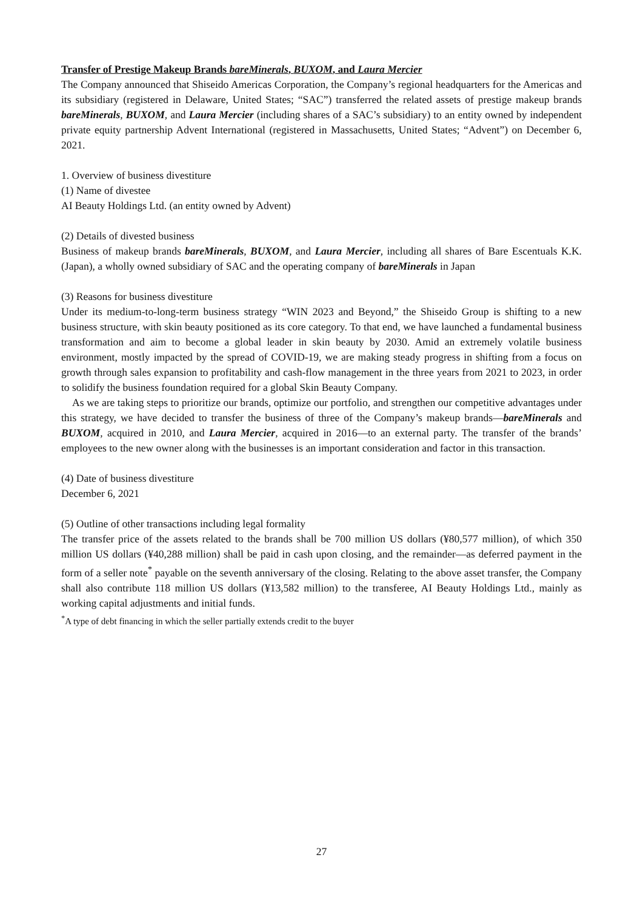Transfer of Prestige Makeup Brands bareMinerals, BUXOM, and Laura Mercier
The Company announced that Shiseido Americas Corporation, the Company’s regional headquarters for the Americas and its subsidiary (registered in Delaware, United States; “SAC”) transferred the related assets of prestige makeup brands bareMinerals, BUXOM, and Laura Mercier (including shares of a SAC’s subsidiary) to an entity owned by independent private equity partnership Advent International (registered in Massachusetts, United States; “Advent”) on December 6, 2021.
1. Overview of business divestiture
(1) Name of divestee
AI Beauty Holdings Ltd. (an entity owned by Advent)
(2) Details of divested business
Business of makeup brands bareMinerals, BUXOM, and Laura Mercier, including all shares of Bare Escentuals K.K. (Japan), a wholly owned subsidiary of SAC and the operating company of bareMinerals in Japan
(3) Reasons for business divestiture
Under its medium-to-long-term business strategy “WIN 2023 and Beyond,” the Shiseido Group is shifting to a new business structure, with skin beauty positioned as its core category. To that end, we have launched a fundamental business transformation and aim to become a global leader in skin beauty by 2030. Amid an extremely volatile business environment, mostly impacted by the spread of COVID-19, we are making steady progress in shifting from a focus on growth through sales expansion to profitability and cash-flow management in the three years from 2021 to 2023, in order to solidify the business foundation required for a global Skin Beauty Company.
As we are taking steps to prioritize our brands, optimize our portfolio, and strengthen our competitive advantages under this strategy, we have decided to transfer the business of three of the Company’s makeup brands—bareMinerals and BUXOM, acquired in 2010, and Laura Mercier, acquired in 2016—to an external party. The transfer of the brands’ employees to the new owner along with the businesses is an important consideration and factor in this transaction.
(4) Date of business divestiture
December 6, 2021
(5) Outline of other transactions including legal formality
The transfer price of the assets related to the brands shall be 700 million US dollars (¥80,577 million), of which 350 million US dollars (¥40,288 million) shall be paid in cash upon closing, and the remainder—as deferred payment in the form of a seller note<sup>*</sup> payable on the seventh anniversary of the closing. Relating to the above asset transfer, the Company shall also contribute 118 million US dollars (¥13,582 million) to the transferee, AI Beauty Holdings Ltd., mainly as working capital adjustments and initial funds.
<sup>*</sup> A type of debt financing in which the seller partially extends credit to the buyer
27